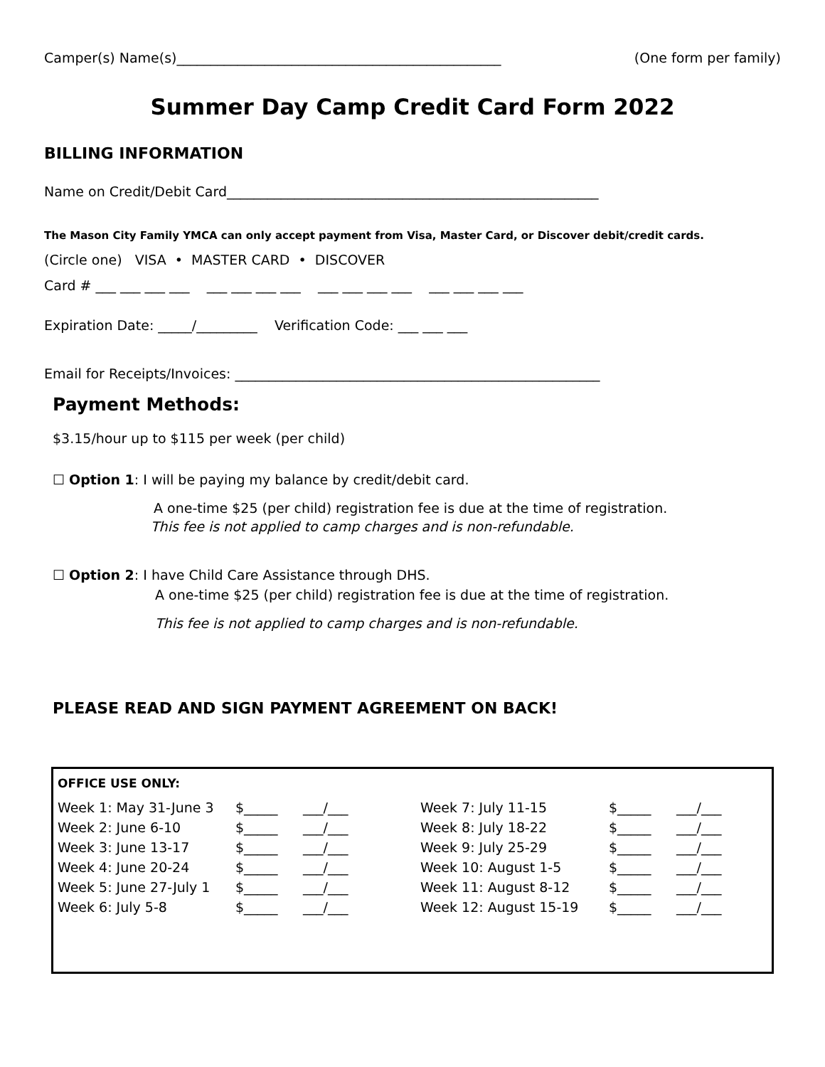Camper(s) Name(s)________________________________________________ (One form per family)
Summer Day Camp Credit Card Form 2022
BILLING INFORMATION
Name on Credit/Debit Card_______________________________________________________
The Mason City Family YMCA can only accept payment from Visa, Master Card, or Discover debit/credit cards.
(Circle one) VISA • MASTER CARD • DISCOVER
Card # ___ ___ ___ ___ ___ ___ ___ ___ ___ ___ ___ ___ ___ ___ ___ ___
Expiration Date: _____/_________ Verification Code: ___ ___ ___
Email for Receipts/Invoices: ______________________________________________________
Payment Methods:
$3.15/hour up to $115 per week (per child)
☐ Option 1: I will be paying my balance by credit/debit card.
A one-time $25 (per child) registration fee is due at the time of registration.
This fee is not applied to camp charges and is non-refundable.
☐ Option 2: I have Child Care Assistance through DHS.
A one-time $25 (per child) registration fee is due at the time of registration.
This fee is not applied to camp charges and is non-refundable.
PLEASE READ AND SIGN PAYMENT AGREEMENT ON BACK!
OFFICE USE ONLY:
| Week 1: May 31-June 3 | $_____ | ___/___ | Week 7: July 11-15 | $_____ | ___/___ |
| Week 2: June 6-10 | $_____ | ___/___ | Week 8: July 18-22 | $_____ | ___/___ |
| Week 3: June 13-17 | $_____ | ___/___ | Week 9: July 25-29 | $_____ | ___/___ |
| Week 4: June 20-24 | $_____ | ___/___ | Week 10: August 1-5 | $_____ | ___/___ |
| Week 5: June 27-July 1 | $_____ | ___/___ | Week 11: August 8-12 | $_____ | ___/___ |
| Week 6: July 5-8 | $_____ | ___/___ | Week 12: August 15-19 | $_____ | ___/___ |